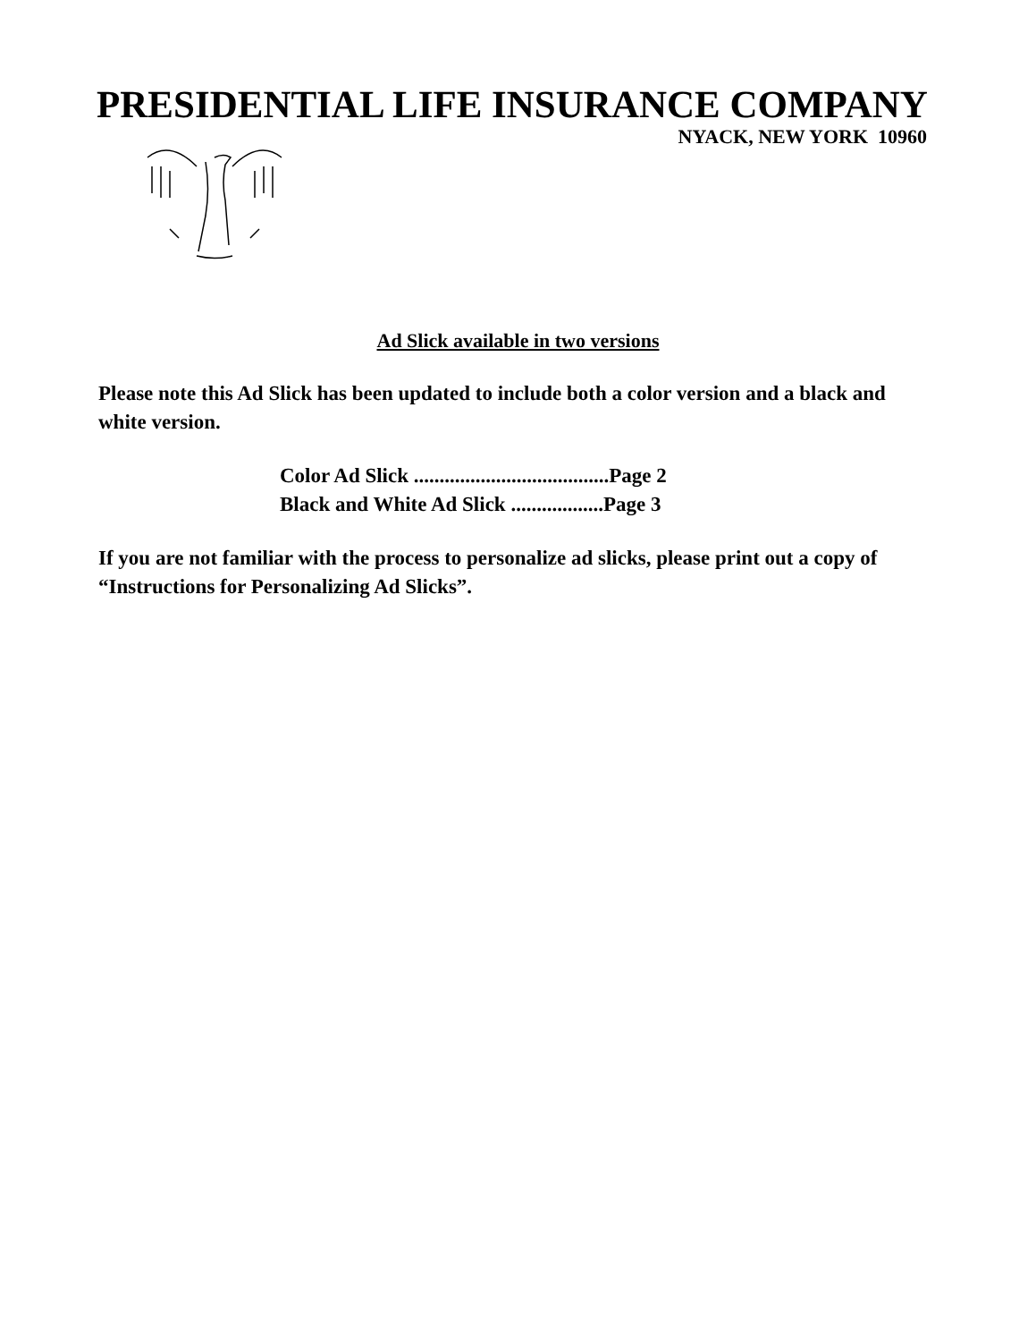PRESIDENTIAL LIFE INSURANCE COMPANY
NYACK, NEW YORK 10960
Ad Slick available in two versions
Please note this Ad Slick has been updated to include both a color version and a black and white version.
Color Ad Slick ......................................Page 2
Black and White Ad Slick ..................Page 3
If you are not familiar with the process to personalize ad slicks, please print out a copy of “Instructions for Personalizing Ad Slicks”.